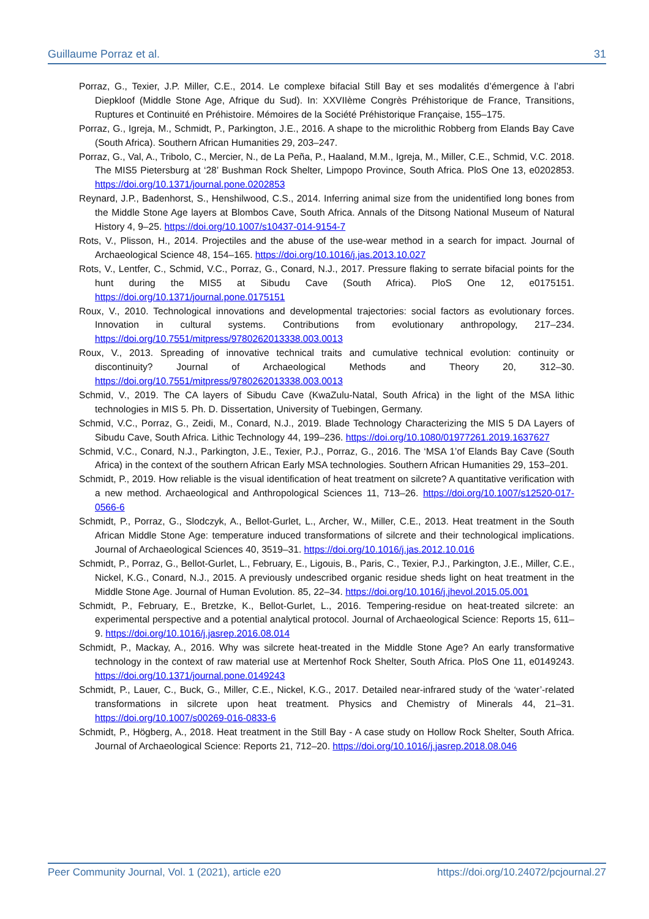Guillaume Porraz et al. 31
Porraz, G., Texier, J.P. Miller, C.E., 2014. Le complexe bifacial Still Bay et ses modalités d’émergence à l’abri Diepkloof (Middle Stone Age, Afrique du Sud). In: XXVIIème Congrès Préhistorique de France, Transitions, Ruptures et Continuité en Préhistoire. Mémoires de la Société Préhistorique Française, 155–175.
Porraz, G., Igreja, M., Schmidt, P., Parkington, J.E., 2016. A shape to the microlithic Robberg from Elands Bay Cave (South Africa). Southern African Humanities 29, 203–247.
Porraz, G., Val, A., Tribolo, C., Mercier, N., de La Peña, P., Haaland, M.M., Igreja, M., Miller, C.E., Schmid, V.C. 2018. The MIS5 Pietersburg at ‘28’ Bushman Rock Shelter, Limpopo Province, South Africa. PloS One 13, e0202853. https://doi.org/10.1371/journal.pone.0202853
Reynard, J.P., Badenhorst, S., Henshilwood, C.S., 2014. Inferring animal size from the unidentified long bones from the Middle Stone Age layers at Blombos Cave, South Africa. Annals of the Ditsong National Museum of Natural History 4, 9–25. https://doi.org/10.1007/s10437-014-9154-7
Rots, V., Plisson, H., 2014. Projectiles and the abuse of the use-wear method in a search for impact. Journal of Archaeological Science 48, 154–165. https://doi.org/10.1016/j.jas.2013.10.027
Rots, V., Lentfer, C., Schmid, V.C., Porraz, G., Conard, N.J., 2017. Pressure flaking to serrate bifacial points for the hunt during the MIS5 at Sibudu Cave (South Africa). PloS One 12, e0175151. https://doi.org/10.1371/journal.pone.0175151
Roux, V., 2010. Technological innovations and developmental trajectories: social factors as evolutionary forces. Innovation in cultural systems. Contributions from evolutionary anthropology, 217–234. https://doi.org/10.7551/mitpress/9780262013338.003.0013
Roux, V., 2013. Spreading of innovative technical traits and cumulative technical evolution: continuity or discontinuity? Journal of Archaeological Methods and Theory 20, 312–30. https://doi.org/10.7551/mitpress/9780262013338.003.0013
Schmid, V., 2019. The CA layers of Sibudu Cave (KwaZulu-Natal, South Africa) in the light of the MSA lithic technologies in MIS 5. Ph. D. Dissertation, University of Tuebingen, Germany.
Schmid, V.C., Porraz, G., Zeidi, M., Conard, N.J., 2019. Blade Technology Characterizing the MIS 5 DA Layers of Sibudu Cave, South Africa. Lithic Technology 44, 199–236. https://doi.org/10.1080/01977261.2019.1637627
Schmid, V.C., Conard, N.J., Parkington, J.E., Texier, P.J., Porraz, G., 2016. The ‘MSA 1’of Elands Bay Cave (South Africa) in the context of the southern African Early MSA technologies. Southern African Humanities 29, 153–201.
Schmidt, P., 2019. How reliable is the visual identification of heat treatment on silcrete? A quantitative verification with a new method. Archaeological and Anthropological Sciences 11, 713–26. https://doi.org/10.1007/s12520-017-0566-6
Schmidt, P., Porraz, G., Slodczyk, A., Bellot-Gurlet, L., Archer, W., Miller, C.E., 2013. Heat treatment in the South African Middle Stone Age: temperature induced transformations of silcrete and their technological implications. Journal of Archaeological Sciences 40, 3519–31. https://doi.org/10.1016/j.jas.2012.10.016
Schmidt, P., Porraz, G., Bellot-Gurlet, L., February, E., Ligouis, B., Paris, C., Texier, P.J., Parkington, J.E., Miller, C.E., Nickel, K.G., Conard, N.J., 2015. A previously undescribed organic residue sheds light on heat treatment in the Middle Stone Age. Journal of Human Evolution. 85, 22–34. https://doi.org/10.1016/j.jhevol.2015.05.001
Schmidt, P., February, E., Bretzke, K., Bellot-Gurlet, L., 2016. Tempering-residue on heat-treated silcrete: an experimental perspective and a potential analytical protocol. Journal of Archaeological Science: Reports 15, 611–9. https://doi.org/10.1016/j.jasrep.2016.08.014
Schmidt, P., Mackay, A., 2016. Why was silcrete heat-treated in the Middle Stone Age? An early transformative technology in the context of raw material use at Mertenhof Rock Shelter, South Africa. PloS One 11, e0149243. https://doi.org/10.1371/journal.pone.0149243
Schmidt, P., Lauer, C., Buck, G., Miller, C.E., Nickel, K.G., 2017. Detailed near-infrared study of the ‘water’-related transformations in silcrete upon heat treatment. Physics and Chemistry of Minerals 44, 21–31. https://doi.org/10.1007/s00269-016-0833-6
Schmidt, P., Högberg, A., 2018. Heat treatment in the Still Bay - A case study on Hollow Rock Shelter, South Africa. Journal of Archaeological Science: Reports 21, 712–20. https://doi.org/10.1016/j.jasrep.2018.08.046
Peer Community Journal, Vol. 1 (2021), article e20 https://doi.org/10.24072/pcjournal.27